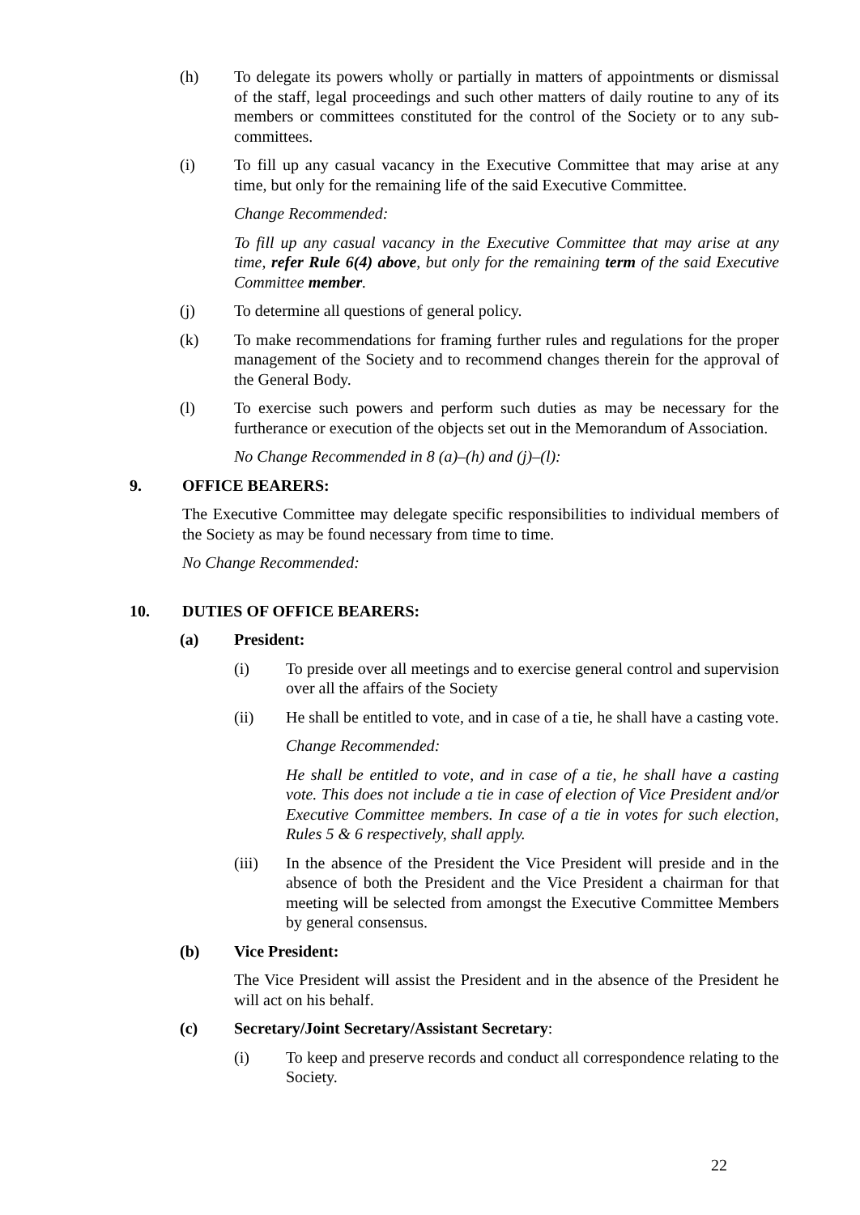(h) To delegate its powers wholly or partially in matters of appointments or dismissal of the staff, legal proceedings and such other matters of daily routine to any of its members or committees constituted for the control of the Society or to any sub-committees.
(i) To fill up any casual vacancy in the Executive Committee that may arise at any time, but only for the remaining life of the said Executive Committee.
Change Recommended:
To fill up any casual vacancy in the Executive Committee that may arise at any time, refer Rule 6(4) above, but only for the remaining term of the said Executive Committee member.
(j) To determine all questions of general policy.
(k) To make recommendations for framing further rules and regulations for the proper management of the Society and to recommend changes therein for the approval of the General Body.
(l) To exercise such powers and perform such duties as may be necessary for the furtherance or execution of the objects set out in the Memorandum of Association.
No Change Recommended in 8 (a)–(h) and (j)–(l):
9. OFFICE BEARERS:
The Executive Committee may delegate specific responsibilities to individual members of the Society as may be found necessary from time to time.
No Change Recommended:
10. DUTIES OF OFFICE BEARERS:
(a) President:
(i) To preside over all meetings and to exercise general control and supervision over all the affairs of the Society
(ii) He shall be entitled to vote, and in case of a tie, he shall have a casting vote.
Change Recommended:
He shall be entitled to vote, and in case of a tie, he shall have a casting vote. This does not include a tie in case of election of Vice President and/or Executive Committee members. In case of a tie in votes for such election, Rules 5 & 6 respectively, shall apply.
(iii) In the absence of the President the Vice President will preside and in the absence of both the President and the Vice President a chairman for that meeting will be selected from amongst the Executive Committee Members by general consensus.
(b) Vice President:
The Vice President will assist the President and in the absence of the President he will act on his behalf.
(c) Secretary/Joint Secretary/Assistant Secretary:
(i) To keep and preserve records and conduct all correspondence relating to the Society.
22